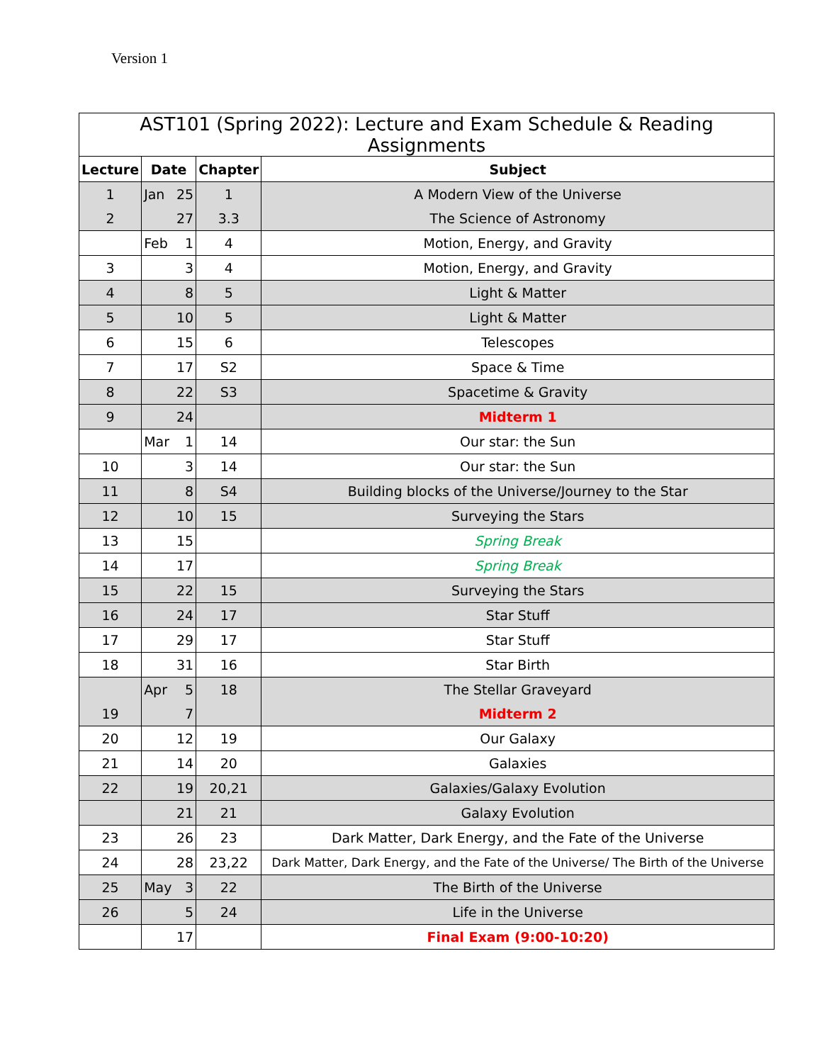Version 1
| AST101 (Spring 2022): Lecture and Exam Schedule & Reading Assignments | | | |
| --- | --- | --- | --- |
| Lecture | Date | Chapter | Subject |
| 1 | Jan 25 | 1 | A Modern View of the Universe |
| 2 | 27 | 3.3 | The Science of Astronomy |
| | Feb 1 | 4 | Motion, Energy, and Gravity |
| 3 | 3 | 4 | Motion, Energy, and Gravity |
| 4 | 8 | 5 | Light & Matter |
| 5 | 10 | 5 | Light & Matter |
| 6 | 15 | 6 | Telescopes |
| 7 | 17 | S2 | Space & Time |
| 8 | 22 | S3 | Spacetime & Gravity |
| 9 | 24 | | Midterm 1 |
| | Mar 1 | 14 | Our star: the Sun |
| 10 | 3 | 14 | Our star: the Sun |
| 11 | 8 | S4 | Building blocks of the Universe/Journey to the Star |
| 12 | 10 | 15 | Surveying the Stars |
| 13 | 15 | | Spring Break |
| 14 | 17 | | Spring Break |
| 15 | 22 | 15 | Surveying the Stars |
| 16 | 24 | 17 | Star Stuff |
| 17 | 29 | 17 | Star Stuff |
| 18 | 31 | 16 | Star Birth |
| | Apr 5 | 18 | The Stellar Graveyard |
| 19 | 7 | | Midterm 2 |
| 20 | 12 | 19 | Our Galaxy |
| 21 | 14 | 20 | Galaxies |
| 22 | 19 | 20,21 | Galaxies/Galaxy Evolution |
| | 21 | 21 | Galaxy Evolution |
| 23 | 26 | 23 | Dark Matter, Dark Energy, and the Fate of the Universe |
| 24 | 28 | 23,22 | Dark Matter, Dark Energy, and the Fate of the Universe/ The Birth of the Universe |
| 25 | May 3 | 22 | The Birth of the Universe |
| 26 | 5 | 24 | Life in the Universe |
| | 17 | | Final Exam (9:00-10:20) |